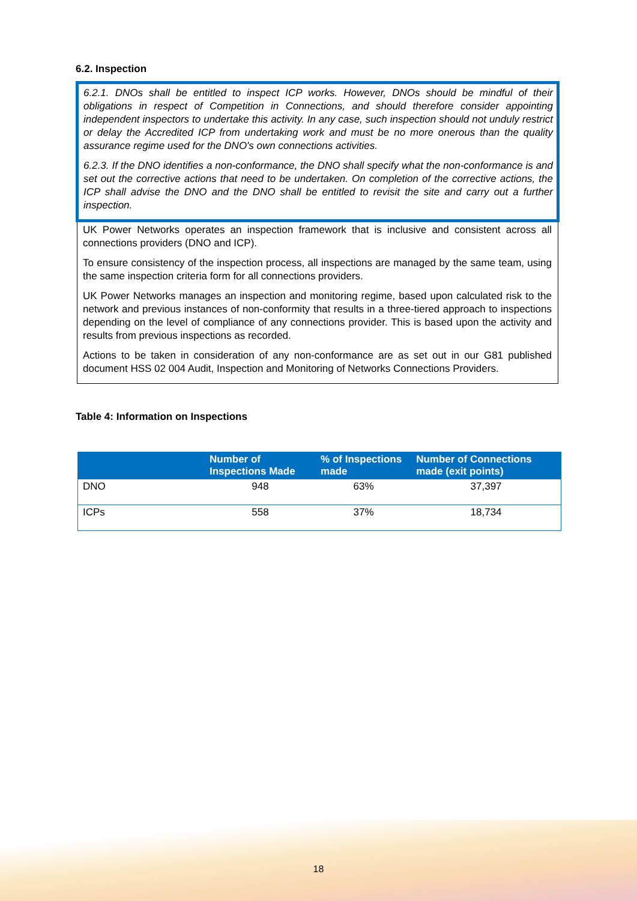6.2. Inspection
6.2.1. DNOs shall be entitled to inspect ICP works. However, DNOs should be mindful of their obligations in respect of Competition in Connections, and should therefore consider appointing independent inspectors to undertake this activity. In any case, such inspection should not unduly restrict or delay the Accredited ICP from undertaking work and must be no more onerous than the quality assurance regime used for the DNO's own connections activities.
6.2.3. If the DNO identifies a non-conformance, the DNO shall specify what the non-conformance is and set out the corrective actions that need to be undertaken. On completion of the corrective actions, the ICP shall advise the DNO and the DNO shall be entitled to revisit the site and carry out a further inspection.
UK Power Networks operates an inspection framework that is inclusive and consistent across all connections providers (DNO and ICP).
To ensure consistency of the inspection process, all inspections are managed by the same team, using the same inspection criteria form for all connections providers.
UK Power Networks manages an inspection and monitoring regime, based upon calculated risk to the network and previous instances of non-conformity that results in a three-tiered approach to inspections depending on the level of compliance of any connections provider. This is based upon the activity and results from previous inspections as recorded.
Actions to be taken in consideration of any non-conformance are as set out in our G81 published document HSS 02 004 Audit, Inspection and Monitoring of Networks Connections Providers.
Table 4: Information on Inspections
| | Number of Inspections Made | % of Inspections made | Number of Connections made (exit points) |
| --- | --- | --- | --- |
| DNO | 948 | 63% | 37,397 |
| ICPs | 558 | 37% | 18,734 |
18